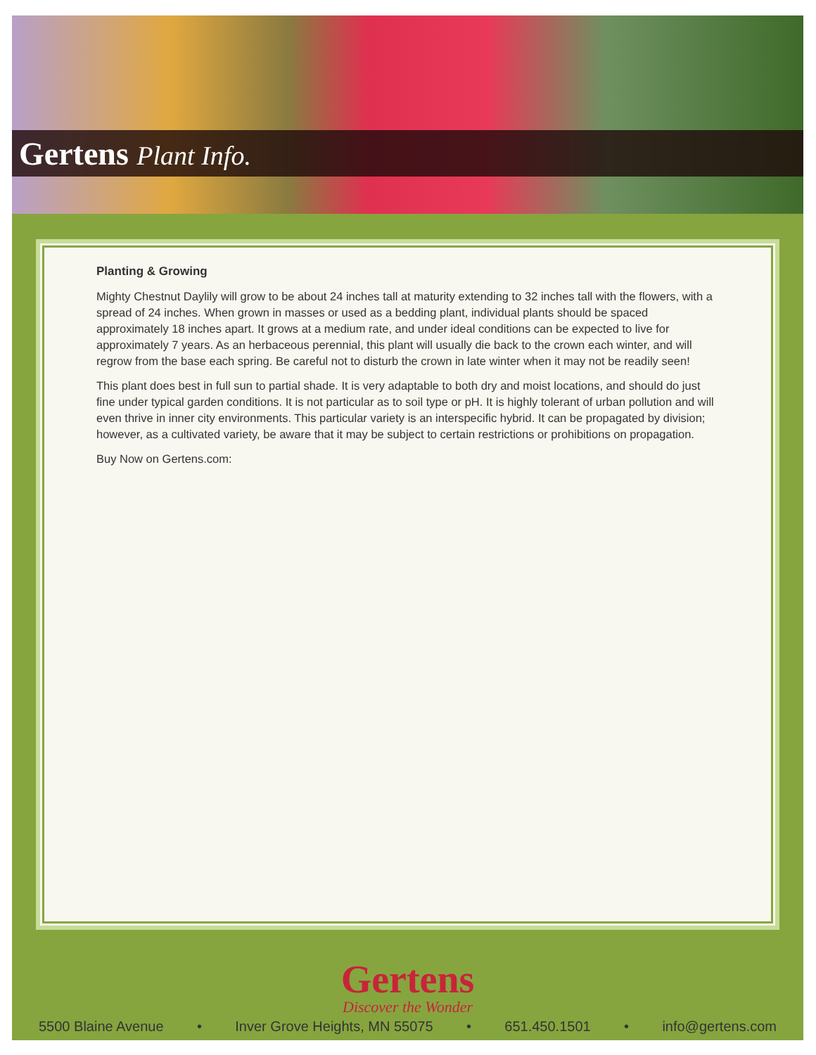Gertens Plant Info.
Planting & Growing
Mighty Chestnut Daylily will grow to be about 24 inches tall at maturity extending to 32 inches tall with the flowers, with a spread of 24 inches. When grown in masses or used as a bedding plant, individual plants should be spaced approximately 18 inches apart. It grows at a medium rate, and under ideal conditions can be expected to live for approximately 7 years. As an herbaceous perennial, this plant will usually die back to the crown each winter, and will regrow from the base each spring. Be careful not to disturb the crown in late winter when it may not be readily seen!
This plant does best in full sun to partial shade. It is very adaptable to both dry and moist locations, and should do just fine under typical garden conditions. It is not particular as to soil type or pH. It is highly tolerant of urban pollution and will even thrive in inner city environments. This particular variety is an interspecific hybrid. It can be propagated by division; however, as a cultivated variety, be aware that it may be subject to certain restrictions or prohibitions on propagation.
Buy Now on Gertens.com:
Gertens
Discover the Wonder
5500 Blaine Avenue • Inver Grove Heights, MN 55075 • 651.450.1501 • info@gertens.com